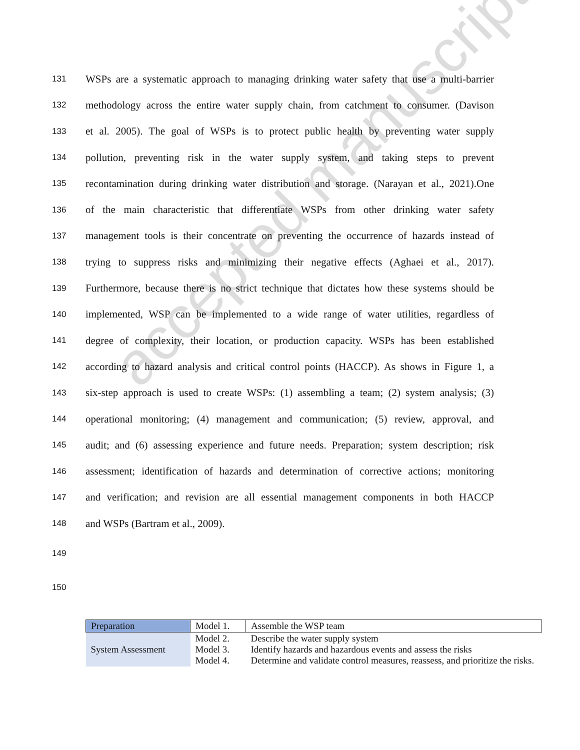accepted manuscript
131 WSPs are a systematic approach to managing drinking water safety that use a multi-barrier
132 methodology across the entire water supply chain, from catchment to consumer. (Davison
133 et al. 2005). The goal of WSPs is to protect public health by preventing water supply
134 pollution, preventing risk in the water supply system, and taking steps to prevent
135 recontamination during drinking water distribution and storage. (Narayan et al., 2021).One
136 of the main characteristic that differentiate WSPs from other drinking water safety
137 management tools is their concentrate on preventing the occurrence of hazards instead of
138 trying to suppress risks and minimizing their negative effects (Aghaei et al., 2017).
139 Furthermore, because there is no strict technique that dictates how these systems should be
140 implemented, WSP can be implemented to a wide range of water utilities, regardless of
141 degree of complexity, their location, or production capacity. WSPs has been established
142 according to hazard analysis and critical control points (HACCP). As shows in Figure 1, a
143 six-step approach is used to create WSPs: (1) assembling a team; (2) system analysis; (3)
144 operational monitoring; (4) management and communication; (5) review, approval, and
145 audit; and (6) assessing experience and future needs. Preparation; system description; risk
146 assessment; identification of hazards and determination of corrective actions; monitoring
147 and verification; and revision are all essential management components in both HACCP
148 and WSPs (Bartram et al., 2009).
149
150
| Preparation | Model 1. | Assemble the WSP team |
| System Assessment | Model 2. Model 3. Model 4. | Describe the water supply system Identify hazards and hazardous events and assess the risks Determine and validate control measures, reassess, and prioritize the risks. |